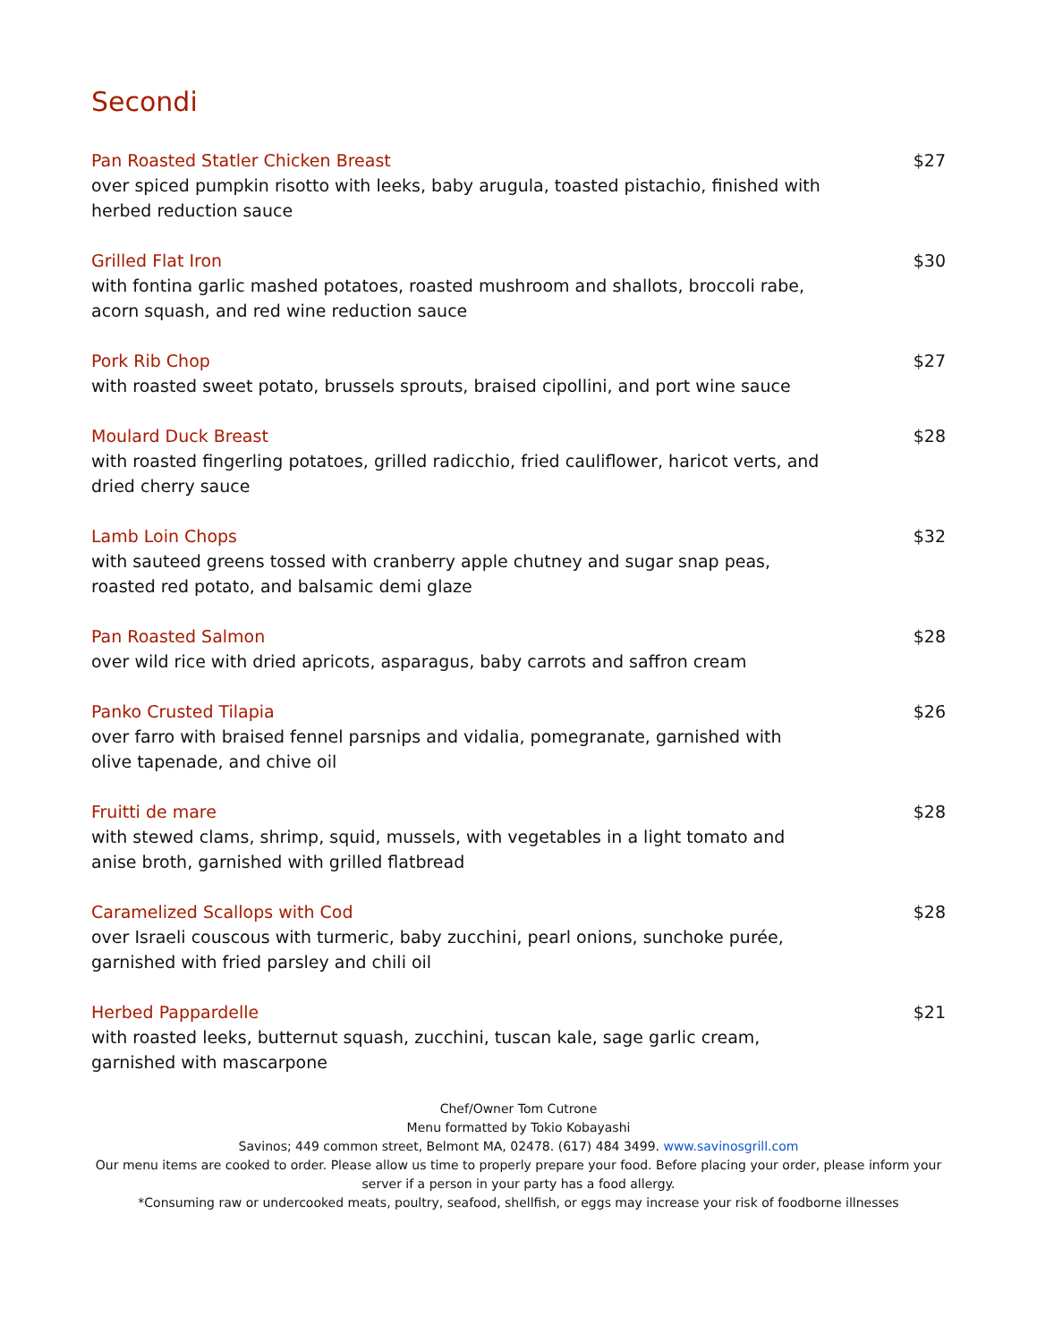Secondi
Pan Roasted Statler Chicken Breast $27
over spiced pumpkin risotto with leeks, baby arugula, toasted pistachio, finished with herbed reduction sauce
Grilled Flat Iron $30
with fontina garlic mashed potatoes, roasted mushroom and shallots, broccoli rabe, acorn squash, and red wine reduction sauce
Pork Rib Chop $27
with roasted sweet potato, brussels sprouts, braised cipollini, and port wine sauce
Moulard Duck Breast $28
with roasted fingerling potatoes, grilled radicchio, fried cauliflower, haricot verts, and dried cherry sauce
Lamb Loin Chops $32
with sauteed greens tossed with cranberry apple chutney and sugar snap peas, roasted red potato, and balsamic demi glaze
Pan Roasted Salmon $28
over wild rice with dried apricots, asparagus, baby carrots and saffron cream
Panko Crusted Tilapia $26
over farro with braised fennel parsnips and vidalia, pomegranate, garnished with olive tapenade, and chive oil
Fruitti de mare $28
with stewed clams, shrimp, squid, mussels, with vegetables in a light tomato and anise broth, garnished with grilled flatbread
Caramelized Scallops with Cod $28
over Israeli couscous with turmeric, baby zucchini, pearl onions, sunchoke purée, garnished with fried parsley and chili oil
Herbed Pappardelle $21
with roasted leeks, butternut squash, zucchini, tuscan kale, sage garlic cream, garnished with mascarpone
Chef/Owner Tom Cutrone
Menu formatted by Tokio Kobayashi
Savinos; 449 common street, Belmont MA, 02478. (617) 484 3499. www.savinosgrill.com
Our menu items are cooked to order. Please allow us time to properly prepare your food. Before placing your order, please inform your server if a person in your party has a food allergy.
*Consuming raw or undercooked meats, poultry, seafood, shellfish, or eggs may increase your risk of foodborne illnesses